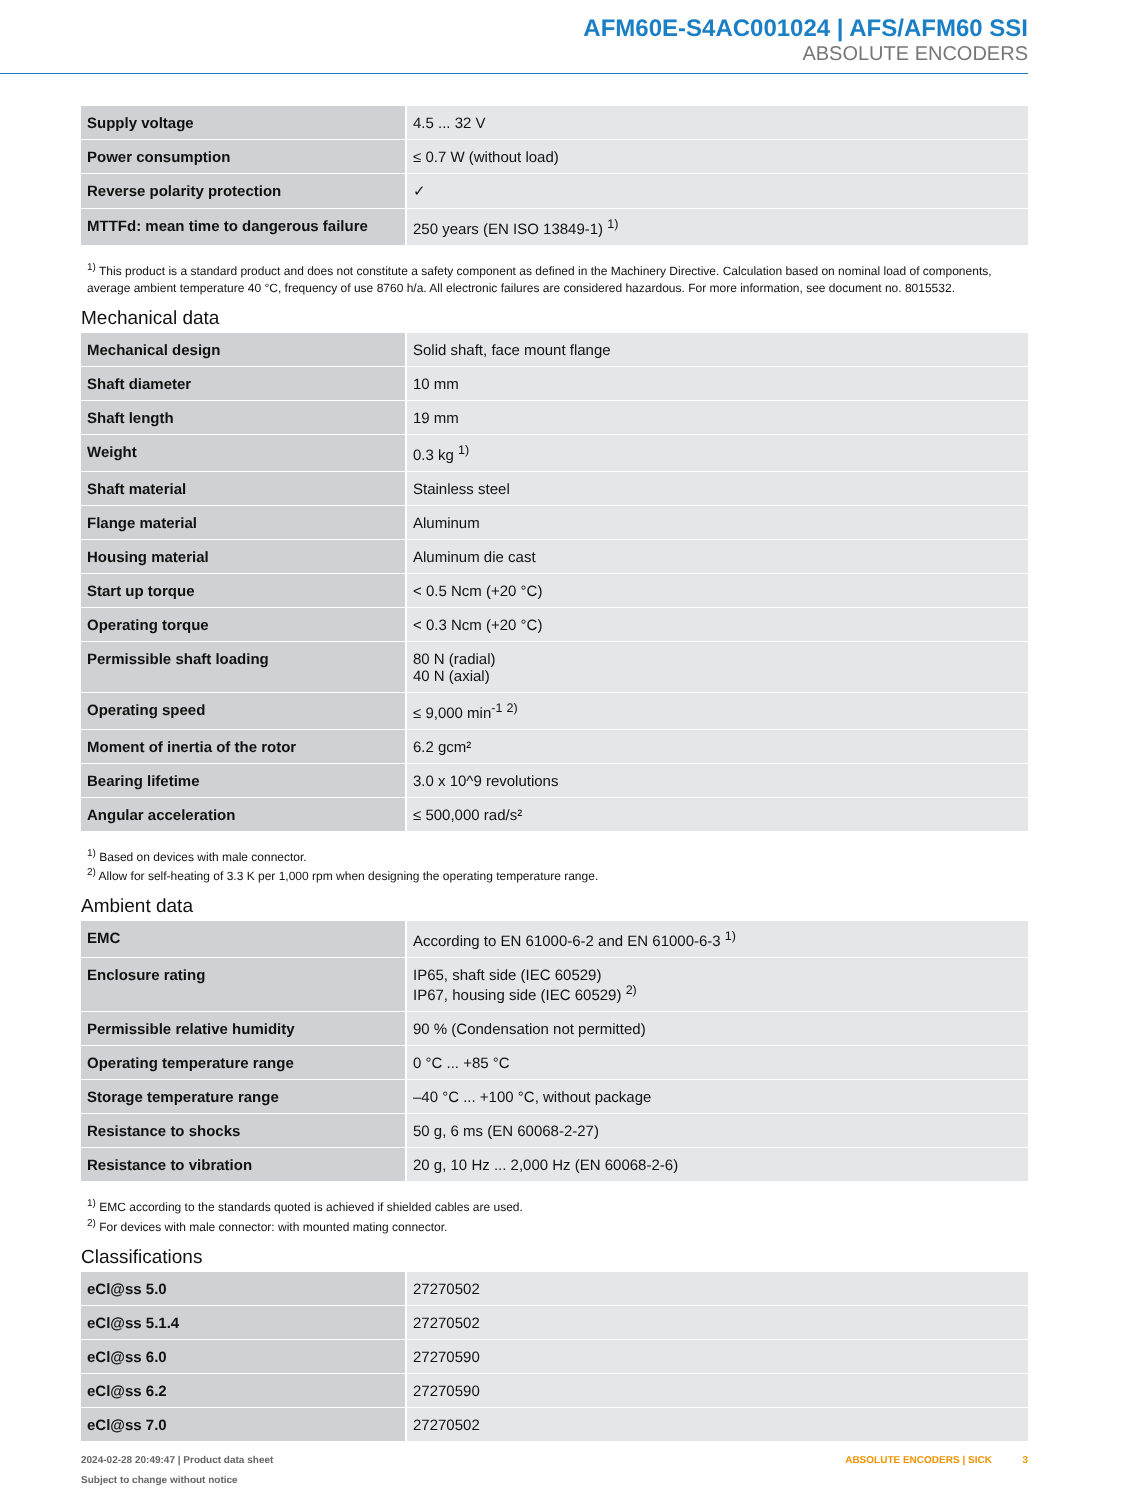AFM60E-S4AC001024 | AFS/AFM60 SSI
ABSOLUTE ENCODERS
| Supply voltage | 4.5 ... 32 V |
| Power consumption | ≤ 0.7 W (without load) |
| Reverse polarity protection | ✓ |
| MTTFd: mean time to dangerous failure | 250 years (EN ISO 13849-1) <sup>1)</sup> |
<sup>1)</sup> This product is a standard product and does not constitute a safety component as defined in the Machinery Directive. Calculation based on nominal load of components, average ambient temperature 40 °C, frequency of use 8760 h/a. All electronic failures are considered hazardous. For more information, see document no. 8015532.
Mechanical data
| Mechanical design | Solid shaft, face mount flange |
| Shaft diameter | 10 mm |
| Shaft length | 19 mm |
| Weight | 0.3 kg <sup>1)</sup> |
| Shaft material | Stainless steel |
| Flange material | Aluminum |
| Housing material | Aluminum die cast |
| Start up torque | < 0.5 Ncm (+20 °C) |
| Operating torque | < 0.3 Ncm (+20 °C) |
| Permissible shaft loading | 80 N (radial) 40 N (axial) |
| Operating speed | ≤ 9,000 min<sup>-1</sup> <sup>2)</sup> |
| Moment of inertia of the rotor | 6.2 gcm² |
| Bearing lifetime | 3.0 x 10^9 revolutions |
| Angular acceleration | ≤ 500,000 rad/s² |
<sup>1)</sup> Based on devices with male connector.
<sup>2)</sup> Allow for self-heating of 3.3 K per 1,000 rpm when designing the operating temperature range.
Ambient data
| EMC | According to EN 61000-6-2 and EN 61000-6-3 <sup>1)</sup> |
| Enclosure rating | IP65, shaft side (IEC 60529) IP67, housing side (IEC 60529) <sup>2)</sup> |
| Permissible relative humidity | 90 % (Condensation not permitted) |
| Operating temperature range | 0 °C ... +85 °C |
| Storage temperature range | –40 °C ... +100 °C, without package |
| Resistance to shocks | 50 g, 6 ms (EN 60068-2-27) |
| Resistance to vibration | 20 g, 10 Hz ... 2,000 Hz (EN 60068-2-6) |
<sup>1)</sup> EMC according to the standards quoted is achieved if shielded cables are used.
<sup>2)</sup> For devices with male connector: with mounted mating connector.
Classifications
| eCl@ss 5.0 | 27270502 |
| eCl@ss 5.1.4 | 27270502 |
| eCl@ss 6.0 | 27270590 |
| eCl@ss 6.2 | 27270590 |
| eCl@ss 7.0 | 27270502 |
ABSOLUTE ENCODERS | SICK 3 2024-02-28 20:49:47 | Product data sheet
Subject to change without notice